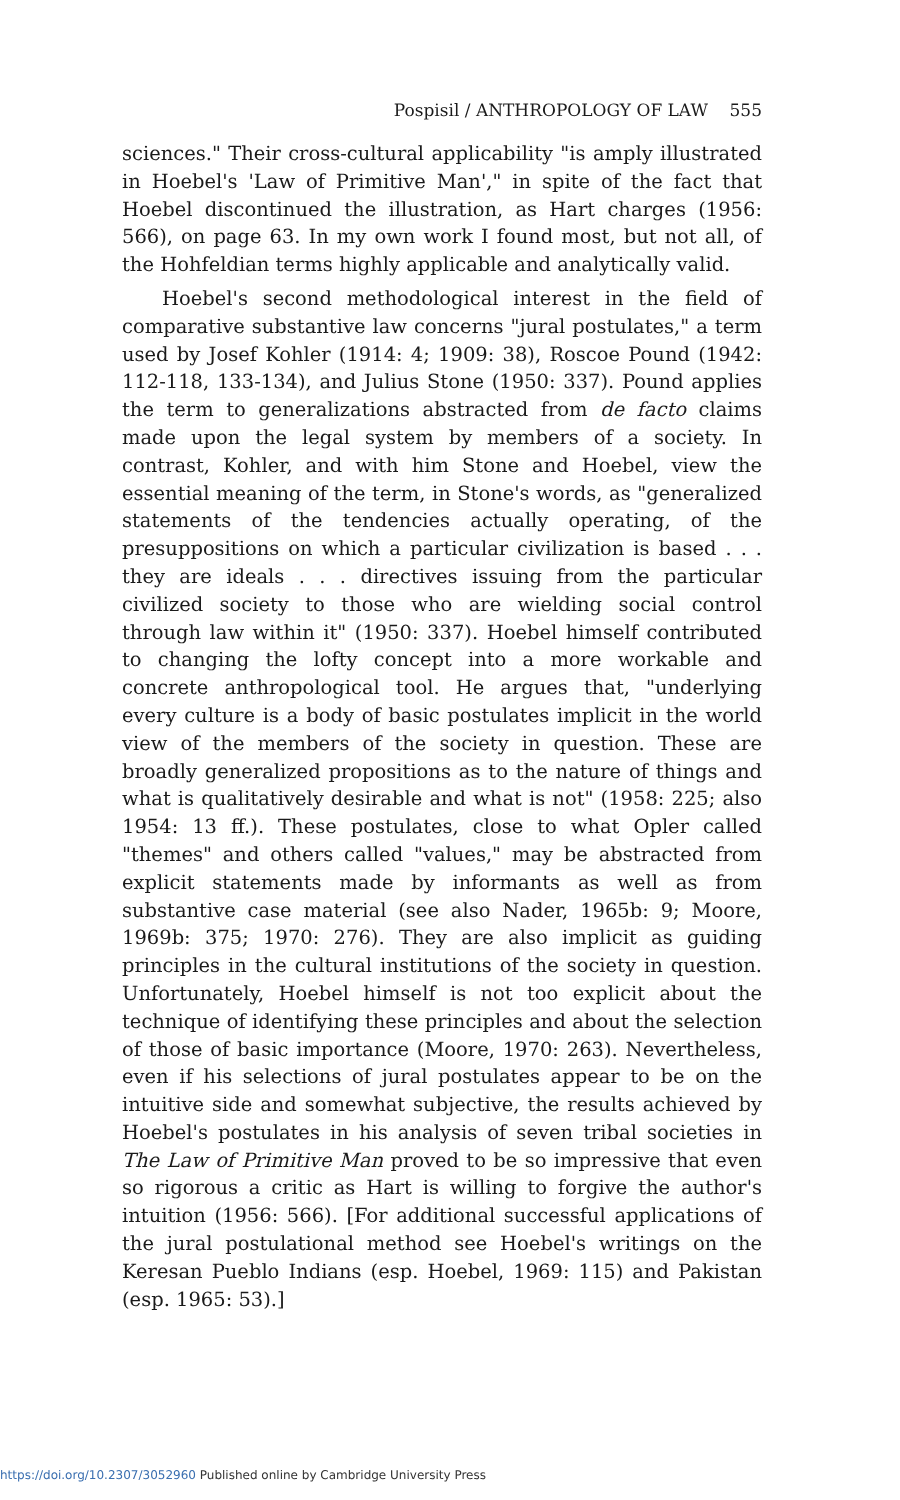Pospisil / ANTHROPOLOGY OF LAW 555
sciences." Their cross-cultural applicability "is amply illustrated in Hoebel's 'Law of Primitive Man'," in spite of the fact that Hoebel discontinued the illustration, as Hart charges (1956: 566), on page 63. In my own work I found most, but not all, of the Hohfeldian terms highly applicable and analytically valid.
Hoebel's second methodological interest in the field of comparative substantive law concerns "jural postulates," a term used by Josef Kohler (1914: 4; 1909: 38), Roscoe Pound (1942: 112-118, 133-134), and Julius Stone (1950: 337). Pound applies the term to generalizations abstracted from de facto claims made upon the legal system by members of a society. In contrast, Kohler, and with him Stone and Hoebel, view the essential meaning of the term, in Stone's words, as "generalized statements of the tendencies actually operating, of the presuppositions on which a particular civilization is based . . . they are ideals . . . directives issuing from the particular civilized society to those who are wielding social control through law within it" (1950: 337). Hoebel himself contributed to changing the lofty concept into a more workable and concrete anthropological tool. He argues that, "underlying every culture is a body of basic postulates implicit in the world view of the members of the society in question. These are broadly generalized propositions as to the nature of things and what is qualitatively desirable and what is not" (1958: 225; also 1954: 13 ff.). These postulates, close to what Opler called "themes" and others called "values," may be abstracted from explicit statements made by informants as well as from substantive case material (see also Nader, 1965b: 9; Moore, 1969b: 375; 1970: 276). They are also implicit as guiding principles in the cultural institutions of the society in question. Unfortunately, Hoebel himself is not too explicit about the technique of identifying these principles and about the selection of those of basic importance (Moore, 1970: 263). Nevertheless, even if his selections of jural postulates appear to be on the intuitive side and somewhat subjective, the results achieved by Hoebel's postulates in his analysis of seven tribal societies in The Law of Primitive Man proved to be so impressive that even so rigorous a critic as Hart is willing to forgive the author's intuition (1956: 566). [For additional successful applications of the jural postulational method see Hoebel's writings on the Keresan Pueblo Indians (esp. Hoebel, 1969: 115) and Pakistan (esp. 1965: 53).]
https://doi.org/10.2307/3052960 Published online by Cambridge University Press